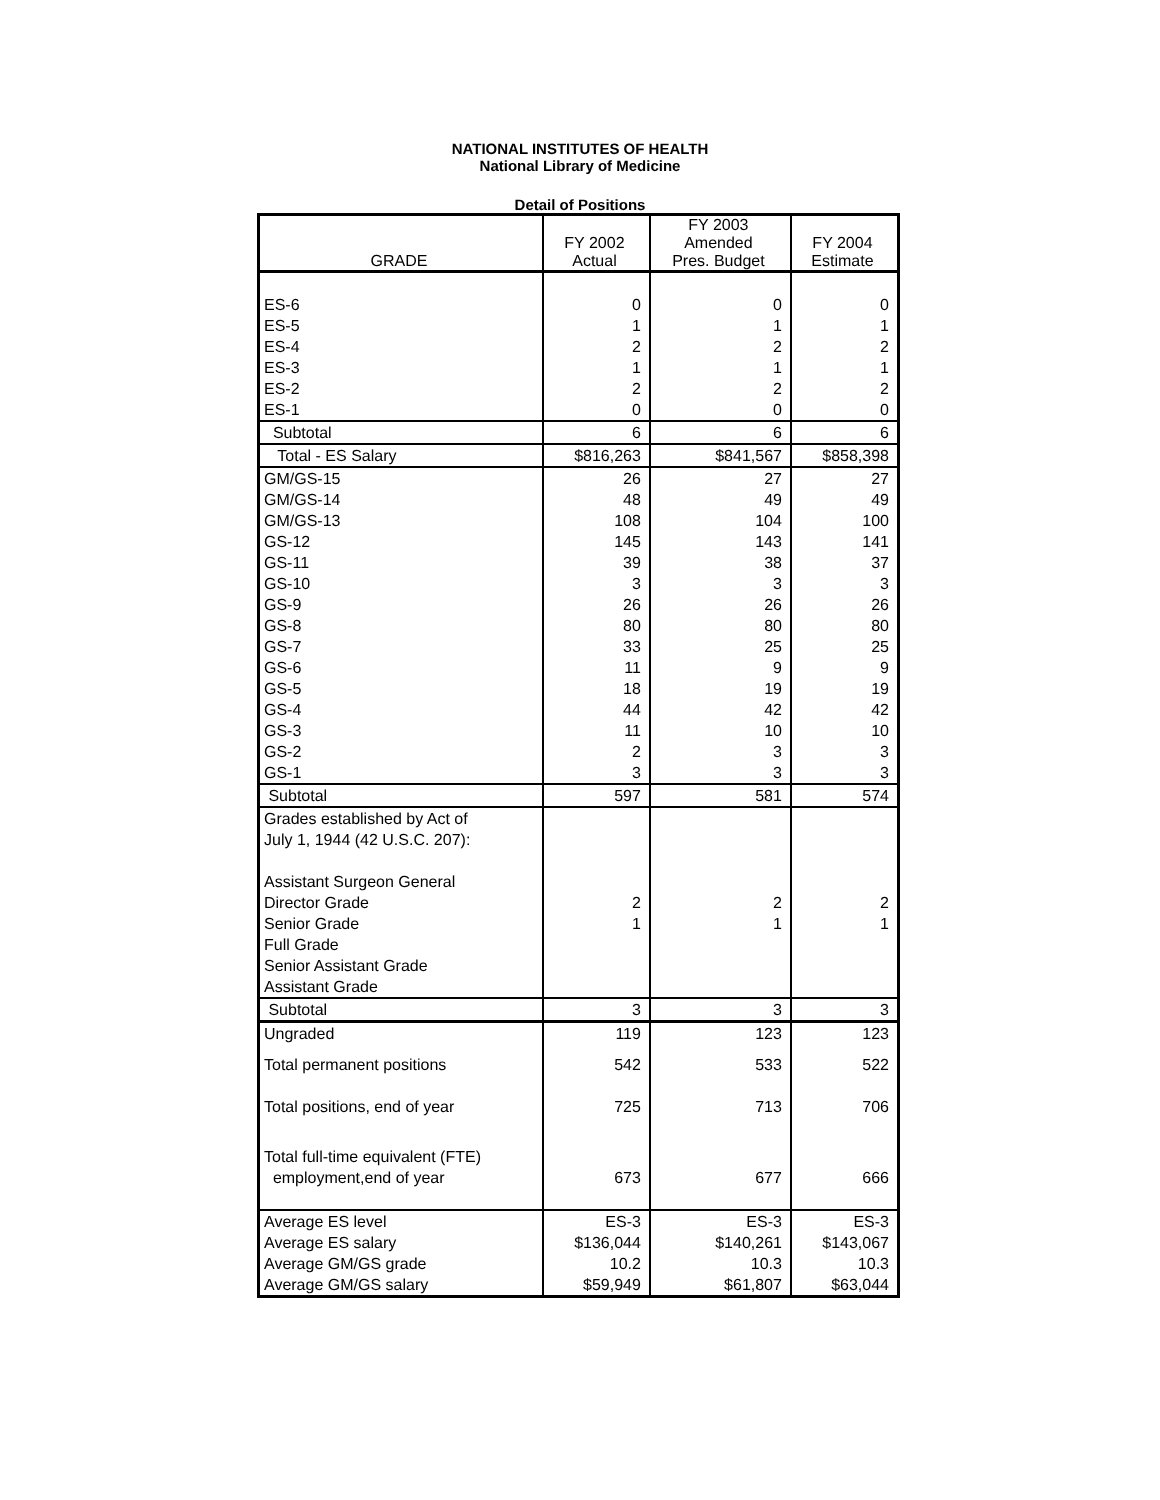NATIONAL INSTITUTES OF HEALTH
National Library of Medicine
Detail of Positions
| GRADE | FY 2002 Actual | FY 2003 Amended Pres. Budget | FY 2004 Estimate |
| --- | --- | --- | --- |
| ES-6 | 0 | 0 | 0 |
| ES-5 | 1 | 1 | 1 |
| ES-4 | 2 | 2 | 2 |
| ES-3 | 1 | 1 | 1 |
| ES-2 | 2 | 2 | 2 |
| ES-1 | 0 | 0 | 0 |
| Subtotal | 6 | 6 | 6 |
| Total - ES Salary | $816,263 | $841,567 | $858,398 |
| GM/GS-15 | 26 | 27 | 27 |
| GM/GS-14 | 48 | 49 | 49 |
| GM/GS-13 | 108 | 104 | 100 |
| GS-12 | 145 | 143 | 141 |
| GS-11 | 39 | 38 | 37 |
| GS-10 | 3 | 3 | 3 |
| GS-9 | 26 | 26 | 26 |
| GS-8 | 80 | 80 | 80 |
| GS-7 | 33 | 25 | 25 |
| GS-6 | 11 | 9 | 9 |
| GS-5 | 18 | 19 | 19 |
| GS-4 | 44 | 42 | 42 |
| GS-3 | 11 | 10 | 10 |
| GS-2 | 2 | 3 | 3 |
| GS-1 | 3 | 3 | 3 |
| Subtotal | 597 | 581 | 574 |
| Grades established by Act of | | | |
| July 1, 1944 (42 U.S.C. 207): | | | |
| Assistant Surgeon General | | | |
| Director Grade | 2 | 2 | 2 |
| Senior Grade | 1 | 1 | 1 |
| Full Grade | | | |
| Senior Assistant Grade | | | |
| Assistant Grade | | | |
| Subtotal | 3 | 3 | 3 |
| Ungraded | 119 | 123 | 123 |
| Total permanent positions | 542 | 533 | 522 |
| Total positions, end of year | 725 | 713 | 706 |
| Total full-time equivalent (FTE) | | | |
| employment,end of year | 673 | 677 | 666 |
| Average ES level | ES-3 | ES-3 | ES-3 |
| Average ES salary | $136,044 | $140,261 | $143,067 |
| Average GM/GS grade | 10.2 | 10.3 | 10.3 |
| Average GM/GS salary | $59,949 | $61,807 | $63,044 |